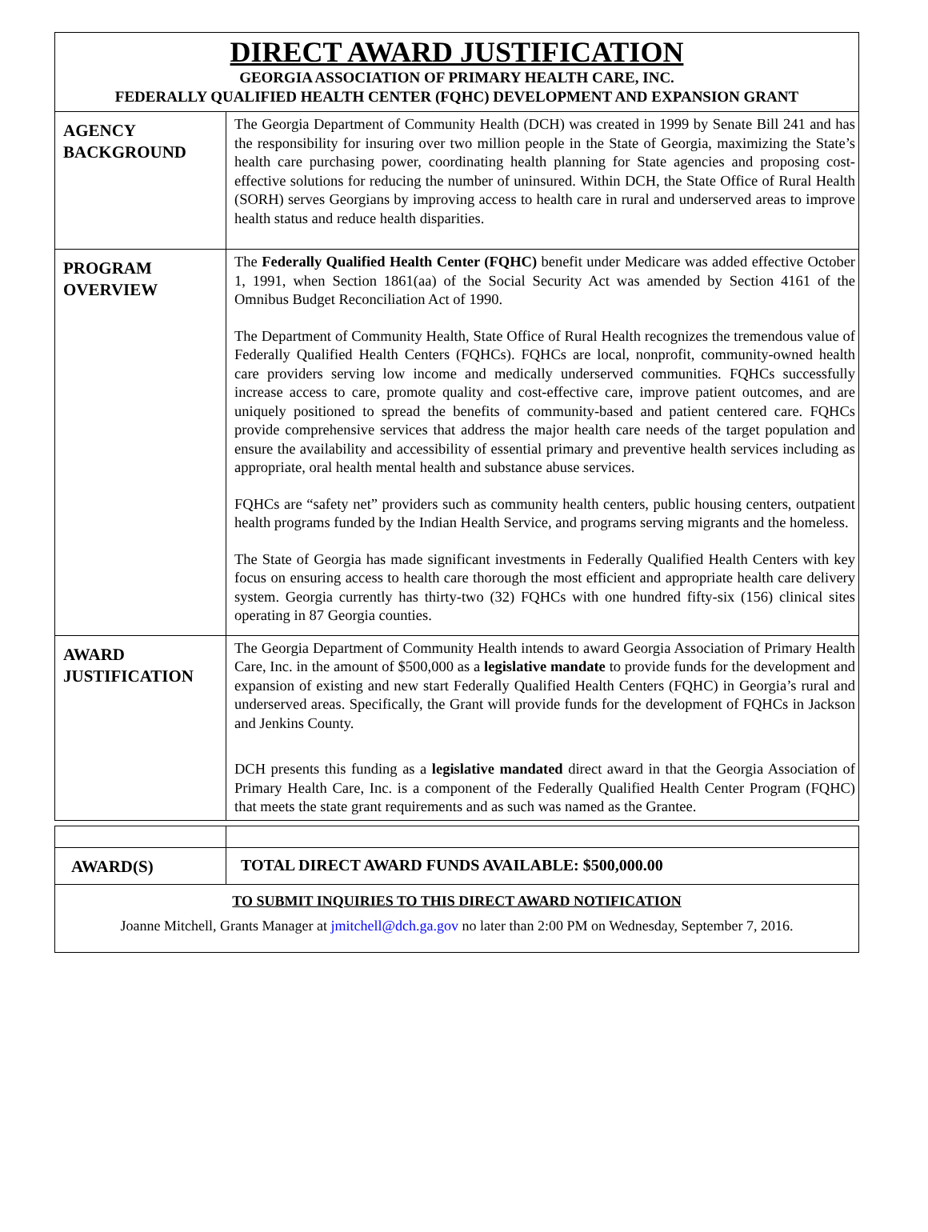DIRECT AWARD JUSTIFICATION
GEORGIA ASSOCIATION OF PRIMARY HEALTH CARE, INC.
FEDERALLY QUALIFIED HEALTH CENTER (FQHC) DEVELOPMENT AND EXPANSION GRANT
| AGENCY BACKGROUND | The Georgia Department of Community Health (DCH) was created in 1999 by Senate Bill 241 and has the responsibility for insuring over two million people in the State of Georgia, maximizing the State’s health care purchasing power, coordinating health planning for State agencies and proposing cost-effective solutions for reducing the number of uninsured. Within DCH, the State Office of Rural Health (SORH) serves Georgians by improving access to health care in rural and underserved areas to improve health status and reduce health disparities. |
| PROGRAM OVERVIEW | The Federally Qualified Health Center (FQHC) benefit under Medicare was added effective October 1, 1991, when Section 1861(aa) of the Social Security Act was amended by Section 4161 of the Omnibus Budget Reconciliation Act of 1990. The Department of Community Health, State Office of Rural Health recognizes the tremendous value of Federally Qualified Health Centers (FQHCs). FQHCs are local, nonprofit, community-owned health care providers serving low income and medically underserved communities. FQHCs successfully increase access to care, promote quality and cost-effective care, improve patient outcomes, and are uniquely positioned to spread the benefits of community-based and patient centered care. FQHCs provide comprehensive services that address the major health care needs of the target population and ensure the availability and accessibility of essential primary and preventive health services including as appropriate, oral health mental health and substance abuse services. FQHCs are “safety net” providers such as community health centers, public housing centers, outpatient health programs funded by the Indian Health Service, and programs serving migrants and the homeless. The State of Georgia has made significant investments in Federally Qualified Health Centers with key focus on ensuring access to health care thorough the most efficient and appropriate health care delivery system. Georgia currently has thirty-two (32) FQHCs with one hundred fifty-six (156) clinical sites operating in 87 Georgia counties. |
| AWARD JUSTIFICATION | The Georgia Department of Community Health intends to award Georgia Association of Primary Health Care, Inc. in the amount of $500,000 as a legislative mandate to provide funds for the development and expansion of existing and new start Federally Qualified Health Centers (FQHC) in Georgia’s rural and underserved areas. Specifically, the Grant will provide funds for the development of FQHCs in Jackson and Jenkins County. DCH presents this funding as a legislative mandated direct award in that the Georgia Association of Primary Health Care, Inc. is a component of the Federally Qualified Health Center Program (FQHC) that meets the state grant requirements and as such was named as the Grantee. |
| AWARD(S) | TOTAL DIRECT AWARD FUNDS AVAILABLE: $500,000.00 |
TO SUBMIT INQUIRIES TO THIS DIRECT AWARD NOTIFICATION
Joanne Mitchell, Grants Manager at jmitchell@dch.ga.gov no later than 2:00 PM on Wednesday, September 7, 2016.